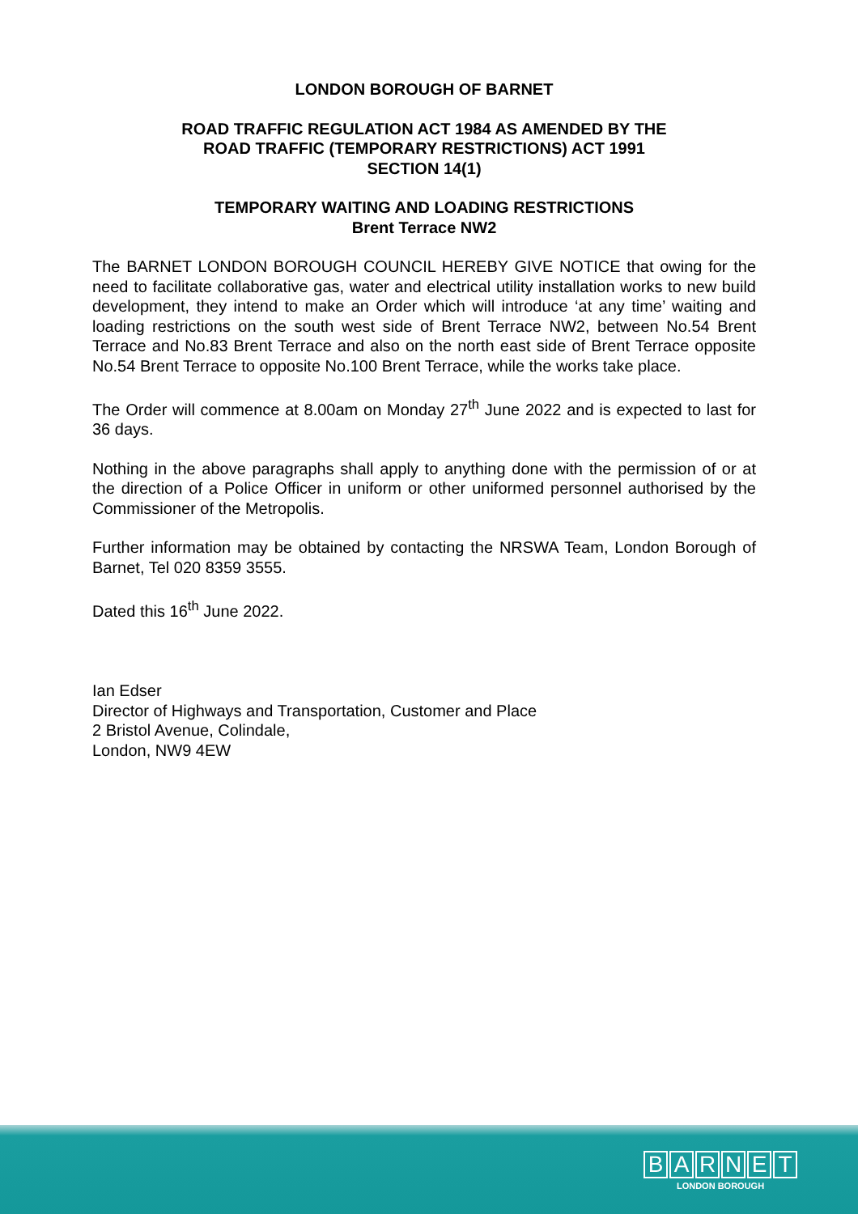LONDON BOROUGH OF BARNET
ROAD TRAFFIC REGULATION ACT 1984 AS AMENDED BY THE
ROAD TRAFFIC (TEMPORARY RESTRICTIONS) ACT 1991
SECTION 14(1)
TEMPORARY WAITING AND LOADING RESTRICTIONS
Brent Terrace NW2
The BARNET LONDON BOROUGH COUNCIL HEREBY GIVE NOTICE that owing for the need to facilitate collaborative gas, water and electrical utility installation works to new build development, they intend to make an Order which will introduce ‘at any time’ waiting and loading restrictions on the south west side of Brent Terrace NW2, between No.54 Brent Terrace and No.83 Brent Terrace and also on the north east side of Brent Terrace opposite No.54 Brent Terrace to opposite No.100 Brent Terrace, while the works take place.
The Order will commence at 8.00am on Monday 27<sup>th</sup> June 2022 and is expected to last for 36 days.
Nothing in the above paragraphs shall apply to anything done with the permission of or at the direction of a Police Officer in uniform or other uniformed personnel authorised by the Commissioner of the Metropolis.
Further information may be obtained by contacting the NRSWA Team, London Borough of Barnet, Tel 020 8359 3555.
Dated this 16<sup>th</sup> June 2022.
Ian Edser
Director of Highways and Transportation, Customer and Place
2 Bristol Avenue, Colindale,
London, NW9 4EW
BARNET
LONDON BOROUGH